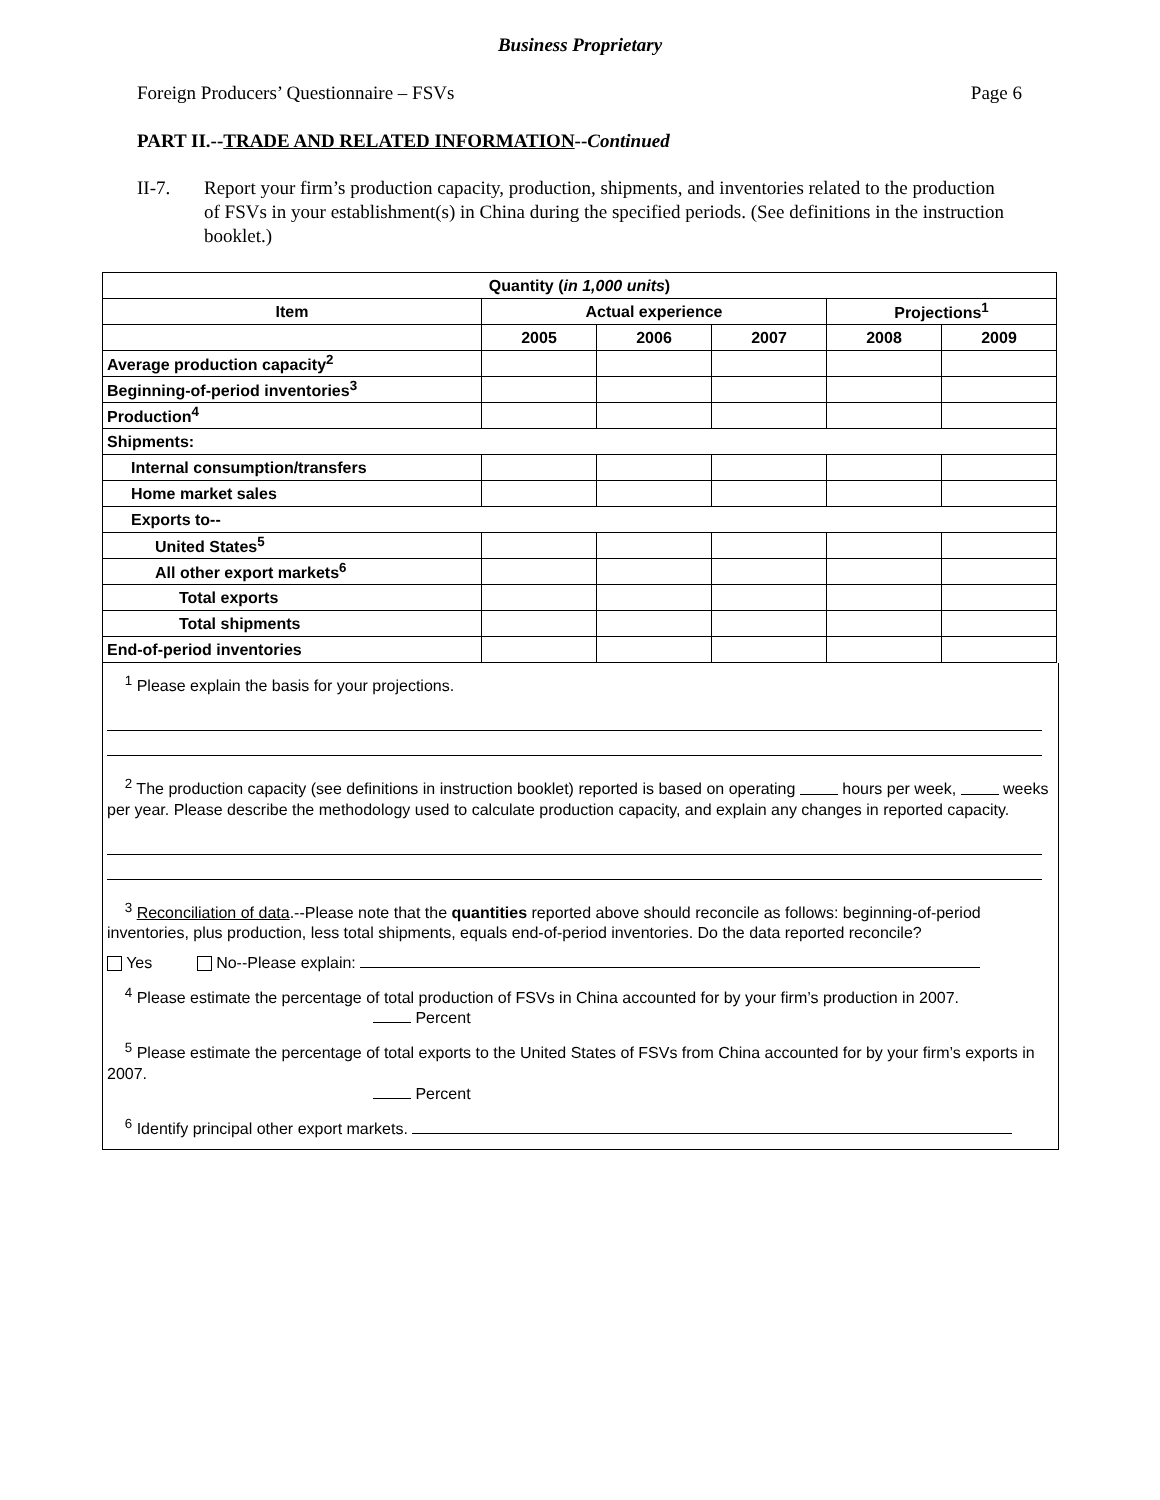Business Proprietary
Foreign Producers’ Questionnaire – FSVs Page 6
PART II.--TRADE AND RELATED INFORMATION--Continued
II-7. Report your firm’s production capacity, production, shipments, and inventories related to the production of FSVs in your establishment(s) in China during the specified periods. (See definitions in the instruction booklet.)
| Quantity ( in 1,000 units ) | | | | | |
| --- | --- | --- | --- | --- | --- |
| Item | Actual experience | | | Projections<sup>1</sup> | |
| | 2005 | 2006 | 2007 | 2008 | 2009 |
| Average production capacity<sup>2</sup> | | | | | |
| Beginning-of-period inventories<sup>3</sup> | | | | | |
| Production<sup>4</sup> | | | | | |
| Shipments: | | | | | |
| Internal consumption/transfers | | | | | |
| Home market sales | | | | | |
| Exports to-- | | | | | |
| United States<sup>5</sup> | | | | | |
| All other export markets<sup>6</sup> | | | | | |
| Total exports | | | | | |
| Total shipments | | | | | |
| End-of-period inventories | | | | | |
<sup>1</sup> Please explain the basis for your projections.
<sup>2</sup> The production capacity (see definitions in instruction booklet) reported is based on operating hours per week, weeks per year. Please describe the methodology used to calculate production capacity, and explain any changes in reported capacity.
<sup>3</sup> Reconciliation of data.--Please note that the quantities reported above should reconcile as follows: beginning-of-period inventories, plus production, less total shipments, equals end-of-period inventories. Do the data reported reconcile?
Yes No--Please explain:
<sup>4</sup> Please estimate the percentage of total production of FSVs in China accounted for by your firm’s production in 2007.
Percent
<sup>5</sup> Please estimate the percentage of total exports to the United States of FSVs from China accounted for by your firm’s exports in 2007.
Percent
<sup>6</sup> Identify principal other export markets.